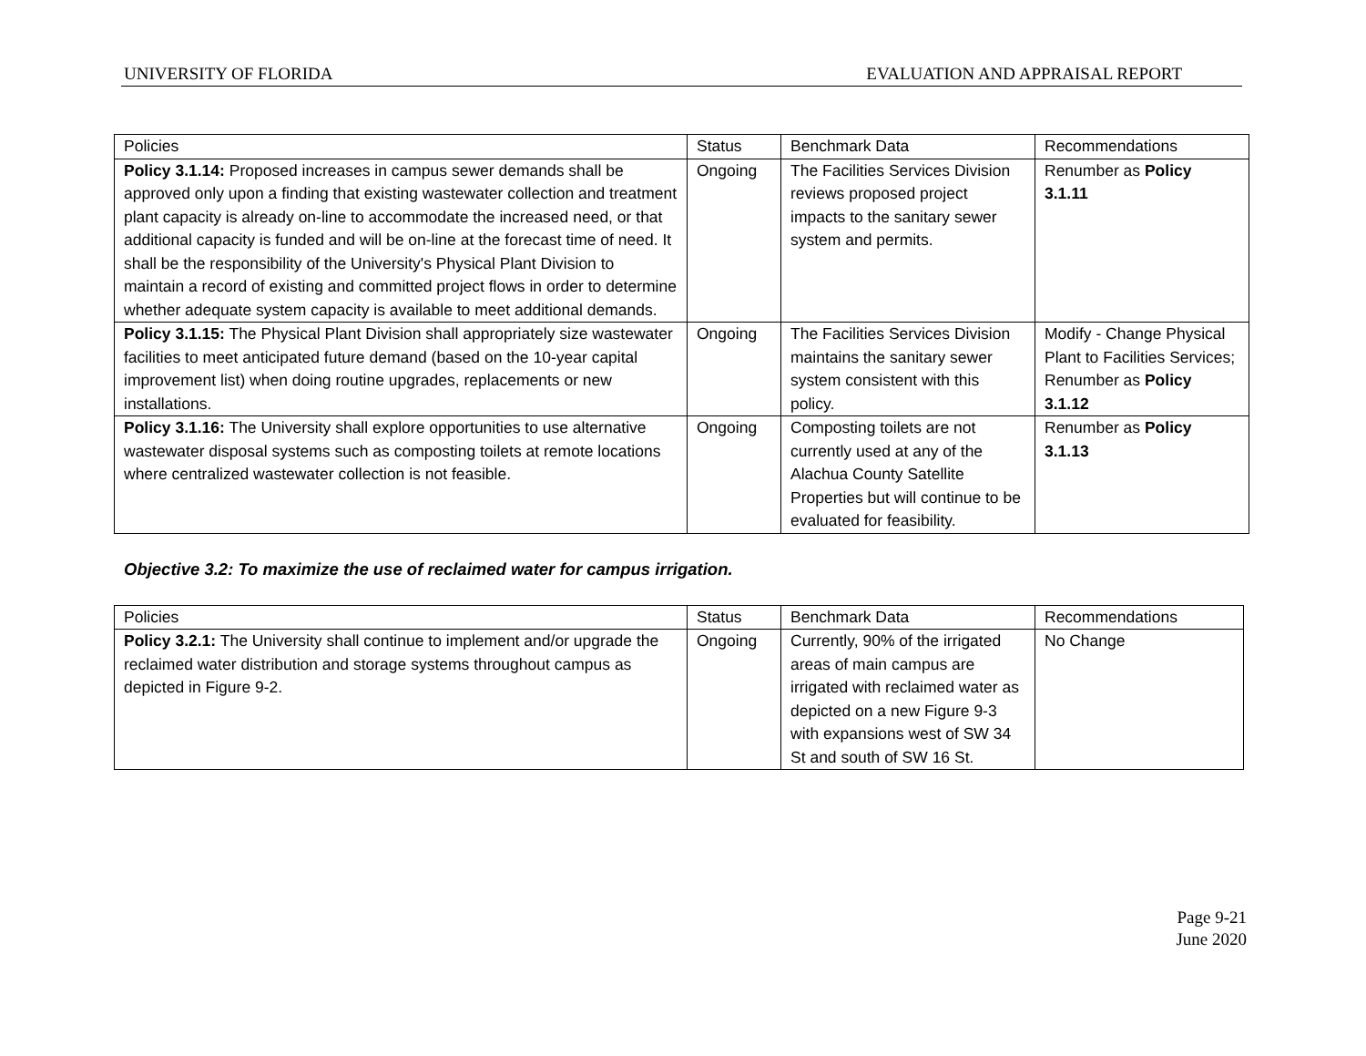UNIVERSITY OF FLORIDA EVALUATION AND APPRAISAL REPORT
| Policies | Status | Benchmark Data | Recommendations |
| Policy 3.1.14: Proposed increases in campus sewer demands shall be approved only upon a finding that existing wastewater collection and treatment plant capacity is already on-line to accommodate the increased need, or that additional capacity is funded and will be on-line at the forecast time of need. It shall be the responsibility of the University's Physical Plant Division to maintain a record of existing and committed project flows in order to determine whether adequate system capacity is available to meet additional demands. | Ongoing | The Facilities Services Division reviews proposed project impacts to the sanitary sewer system and permits. | Renumber as Policy 3.1.11 |
| Policy 3.1.15: The Physical Plant Division shall appropriately size wastewater facilities to meet anticipated future demand (based on the 10-year capital improvement list) when doing routine upgrades, replacements or new installations. | Ongoing | The Facilities Services Division maintains the sanitary sewer system consistent with this policy. | Modify - Change Physical Plant to Facilities Services; Renumber as Policy 3.1.12 |
| Policy 3.1.16: The University shall explore opportunities to use alternative wastewater disposal systems such as composting toilets at remote locations where centralized wastewater collection is not feasible. | Ongoing | Composting toilets are not currently used at any of the Alachua County Satellite Properties but will continue to be evaluated for feasibility. | Renumber as Policy 3.1.13 |
Objective 3.2: To maximize the use of reclaimed water for campus irrigation.
| Policies | Status | Benchmark Data | Recommendations |
| Policy 3.2.1: The University shall continue to implement and/or upgrade the reclaimed water distribution and storage systems throughout campus as depicted in Figure 9-2. | Ongoing | Currently, 90% of the irrigated areas of main campus are irrigated with reclaimed water as depicted on a new Figure 9-3 with expansions west of SW 34 St and south of SW 16 St. | No Change |
Page 9-21
June 2020